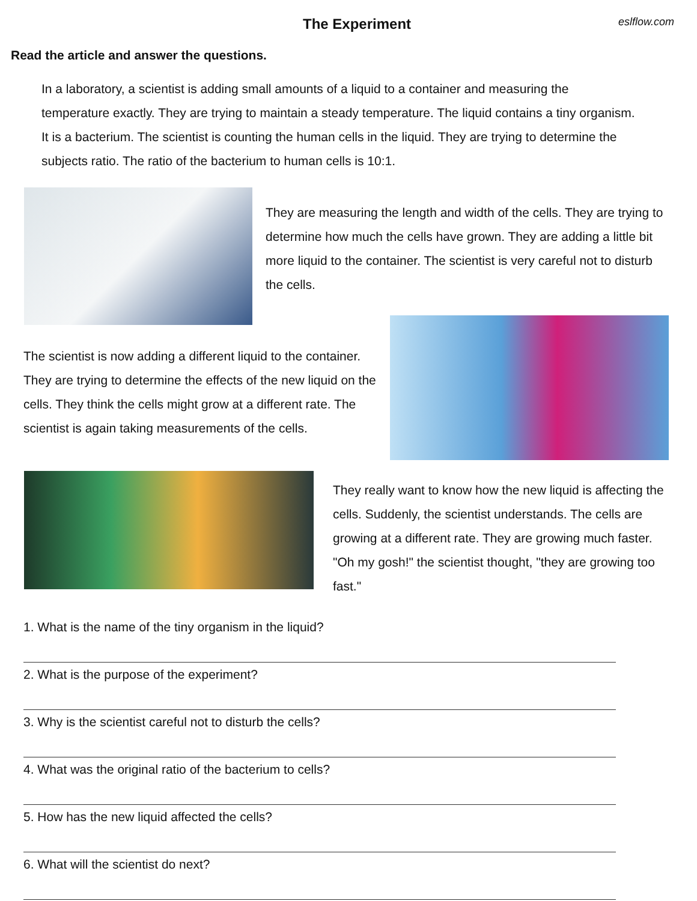The Experiment
eslflow.com
Read the article and answer the questions.
In a laboratory, a scientist is adding small amounts of a liquid to a container and measuring the temperature exactly. They are trying to maintain a steady temperature. The liquid contains a tiny organism. It is a bacterium. The scientist is counting the human cells in the liquid. They are trying to determine the subjects ratio. The ratio of the bacterium to human cells is 10:1.
They are measuring the length and width of the cells. They are trying to determine how much the cells have grown. They are adding a little bit more liquid to the container. The scientist is very careful not to disturb the cells.
The scientist is now adding a different liquid to the container. They are trying to determine the effects of the new liquid on the cells. They think the cells might grow at a different rate. The scientist is again taking measurements of the cells.
They really want to know how the new liquid is affecting the cells. Suddenly, the scientist understands. The cells are growing at a different rate. They are growing much faster. "Oh my gosh!" the scientist thought, "they are growing too fast."
1. What is the name of the tiny organism in the liquid?
2. What is the purpose of the experiment?
3. Why is the scientist careful not to disturb the cells?
4. What was the original ratio of the bacterium to cells?
5. How has the new liquid affected the cells?
6. What will the scientist do next?